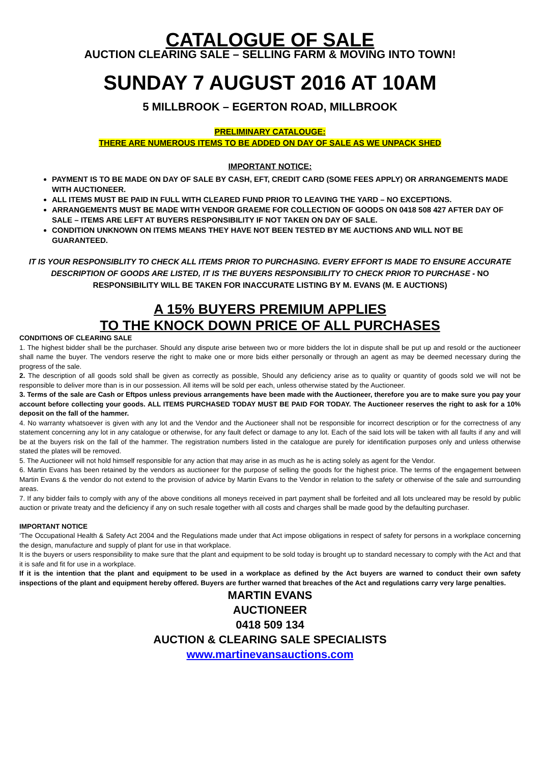CATALOGUE OF SALE
AUCTION CLEARING SALE – SELLING FARM & MOVING INTO TOWN!
SUNDAY 7 AUGUST 2016 AT 10AM
5 MILLBROOK – EGERTON ROAD, MILLBROOK
PRELIMINARY CATALOUGE:
THERE ARE NUMEROUS ITEMS TO BE ADDED ON DAY OF SALE AS WE UNPACK SHED
IMPORTANT NOTICE:
PAYMENT IS TO BE MADE ON DAY OF SALE BY CASH, EFT, CREDIT CARD (SOME FEES APPLY) OR ARRANGEMENTS MADE WITH AUCTIONEER.
ALL ITEMS MUST BE PAID IN FULL WITH CLEARED FUND PRIOR TO LEAVING THE YARD – NO EXCEPTIONS.
ARRANGEMENTS MUST BE MADE WITH VENDOR GRAEME FOR COLLECTION OF GOODS ON 0418 508 427 AFTER DAY OF SALE – ITEMS ARE LEFT AT BUYERS RESPONSIBILITY IF NOT TAKEN ON DAY OF SALE.
CONDITION UNKNOWN ON ITEMS MEANS THEY HAVE NOT BEEN TESTED BY ME AUCTIONS AND WILL NOT BE GUARANTEED.
IT IS YOUR RESPONSIBLITY TO CHECK ALL ITEMS PRIOR TO PURCHASING. EVERY EFFORT IS MADE TO ENSURE ACCURATE DESCRIPTION OF GOODS ARE LISTED, IT IS THE BUYERS RESPONSIBILITY TO CHECK PRIOR TO PURCHASE - NO RESPONSIBILITY WILL BE TAKEN FOR INACCURATE LISTING BY M. EVANS (M. E AUCTIONS)
A 15% BUYERS PREMIUM APPLIES
TO THE KNOCK DOWN PRICE OF ALL PURCHASES
CONDITIONS OF CLEARING SALE
1. The highest bidder shall be the purchaser. Should any dispute arise between two or more bidders the lot in dispute shall be put up and resold or the auctioneer shall name the buyer. The vendors reserve the right to make one or more bids either personally or through an agent as may be deemed necessary during the progress of the sale.
2. The description of all goods sold shall be given as correctly as possible, Should any deficiency arise as to quality or quantity of goods sold we will not be responsible to deliver more than is in our possession. All items will be sold per each, unless otherwise stated by the Auctioneer.
3. Terms of the sale are Cash or Eftpos unless previous arrangements have been made with the Auctioneer, therefore you are to make sure you pay your account before collecting your goods. ALL ITEMS PURCHASED TODAY MUST BE PAID FOR TODAY. The Auctioneer reserves the right to ask for a 10% deposit on the fall of the hammer.
4. No warranty whatsoever is given with any lot and the Vendor and the Auctioneer shall not be responsible for incorrect description or for the correctness of any statement concerning any lot in any catalogue or otherwise, for any fault defect or damage to any lot. Each of the said lots will be taken with all faults if any and will be at the buyers risk on the fall of the hammer. The registration numbers listed in the catalogue are purely for identification purposes only and unless otherwise stated the plates will be removed.
5. The Auctioneer will not hold himself responsible for any action that may arise in as much as he is acting solely as agent for the Vendor.
6. Martin Evans has been retained by the vendors as auctioneer for the purpose of selling the goods for the highest price. The terms of the engagement between Martin Evans & the vendor do not extend to the provision of advice by Martin Evans to the Vendor in relation to the safety or otherwise of the sale and surrounding areas.
7. If any bidder fails to comply with any of the above conditions all moneys received in part payment shall be forfeited and all lots uncleared may be resold by public auction or private treaty and the deficiency if any on such resale together with all costs and charges shall be made good by the defaulting purchaser.
IMPORTANT NOTICE
‘The Occupational Health & Safety Act 2004 and the Regulations made under that Act impose obligations in respect of safety for persons in a workplace concerning the design, manufacture and supply of plant for use in that workplace.
It is the buyers or users responsibility to make sure that the plant and equipment to be sold today is brought up to standard necessary to comply with the Act and that it is safe and fit for use in a workplace.
If it is the intention that the plant and equipment to be used in a workplace as defined by the Act buyers are warned to conduct their own safety inspections of the plant and equipment hereby offered. Buyers are further warned that breaches of the Act and regulations carry very large penalties.
MARTIN EVANS
AUCTIONEER
0418 509 134
AUCTION & CLEARING SALE SPECIALISTS
www.martinevansauctions.com